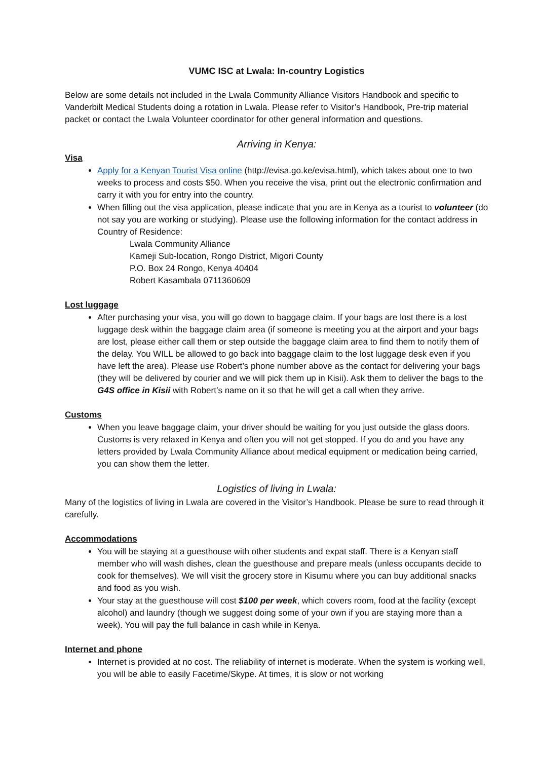VUMC ISC at Lwala: In-country Logistics
Below are some details not included in the Lwala Community Alliance Visitors Handbook and specific to Vanderbilt Medical Students doing a rotation in Lwala. Please refer to Visitor’s Handbook, Pre-trip material packet or contact the Lwala Volunteer coordinator for other general information and questions.
Arriving in Kenya:
Visa
Apply for a Kenyan Tourist Visa online (http://evisa.go.ke/evisa.html), which takes about one to two weeks to process and costs $50. When you receive the visa, print out the electronic confirmation and carry it with you for entry into the country.
When filling out the visa application, please indicate that you are in Kenya as a tourist to volunteer (do not say you are working or studying). Please use the following information for the contact address in Country of Residence:
Lwala Community Alliance
Kameji Sub-location, Rongo District, Migori County
P.O. Box 24 Rongo, Kenya 40404
Robert Kasambala 0711360609
Lost luggage
After purchasing your visa, you will go down to baggage claim. If your bags are lost there is a lost luggage desk within the baggage claim area (if someone is meeting you at the airport and your bags are lost, please either call them or step outside the baggage claim area to find them to notify them of the delay. You WILL be allowed to go back into baggage claim to the lost luggage desk even if you have left the area). Please use Robert’s phone number above as the contact for delivering your bags (they will be delivered by courier and we will pick them up in Kisii). Ask them to deliver the bags to the G4S office in Kisii with Robert’s name on it so that he will get a call when they arrive.
Customs
When you leave baggage claim, your driver should be waiting for you just outside the glass doors. Customs is very relaxed in Kenya and often you will not get stopped. If you do and you have any letters provided by Lwala Community Alliance about medical equipment or medication being carried, you can show them the letter.
Logistics of living in Lwala:
Many of the logistics of living in Lwala are covered in the Visitor’s Handbook. Please be sure to read through it carefully.
Accommodations
You will be staying at a guesthouse with other students and expat staff. There is a Kenyan staff member who will wash dishes, clean the guesthouse and prepare meals (unless occupants decide to cook for themselves). We will visit the grocery store in Kisumu where you can buy additional snacks and food as you wish.
Your stay at the guesthouse will cost $100 per week, which covers room, food at the facility (except alcohol) and laundry (though we suggest doing some of your own if you are staying more than a week). You will pay the full balance in cash while in Kenya.
Internet and phone
Internet is provided at no cost. The reliability of internet is moderate. When the system is working well, you will be able to easily Facetime/Skype. At times, it is slow or not working